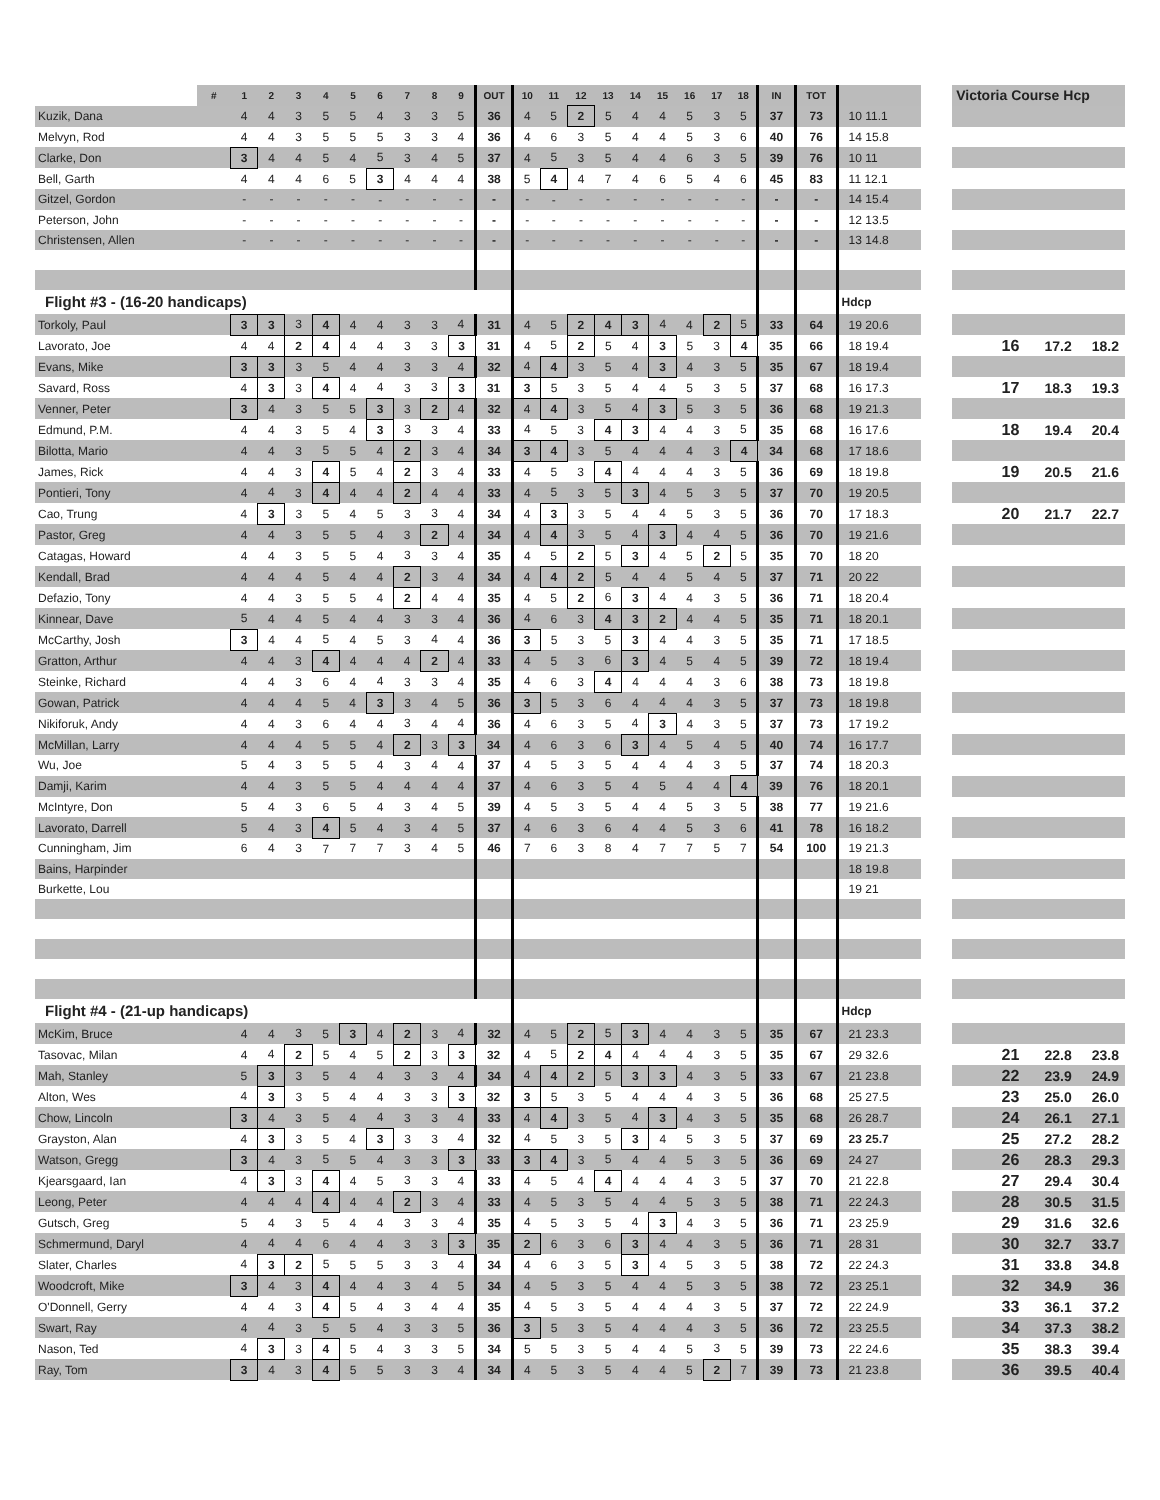| | # | 1 | 2 | 3 | 4 | 5 | 6 | 7 | 8 | 9 | OUT | 10 | 11 | 12 | 13 | 14 | 15 | 16 | 17 | 18 | IN | TOT | | | Victoria Course Hcp | | |
| --- | --- | --- | --- | --- | --- | --- | --- | --- | --- | --- | --- | --- | --- | --- | --- | --- | --- | --- | --- | --- | --- | --- | --- | --- | --- | --- | --- |
| Kuzik, Dana | | 4 | 4 | 3 | 5 | 5 | 4 | 3 | 3 | 5 | 36 | 4 | 5 | 2 | 5 | 4 | 4 | 5 | 3 | 5 | 37 | 73 | 10 11.1 | | | | |
| Melvyn, Rod | | 4 | 4 | 3 | 5 | 5 | 5 | 3 | 3 | 4 | 36 | 4 | 6 | 3 | 5 | 4 | 4 | 5 | 3 | 6 | 40 | 76 | 14 15.8 | | | | |
| Clarke, Don | | 3 | 4 | 4 | 5 | 4 | 5 | 3 | 4 | 5 | 37 | 4 | 5 | 3 | 5 | 4 | 4 | 6 | 3 | 5 | 39 | 76 | 10 11 | | | | |
| Bell, Garth | | 4 | 4 | 4 | 6 | 5 | 3 | 4 | 4 | 4 | 38 | 5 | 4 | 4 | 7 | 4 | 6 | 5 | 4 | 6 | 45 | 83 | 11 12.1 | | | | |
| Gitzel, Gordon | | - | - | - | - | - | - | - | - | - | - | - | - | - | - | - | - | - | - | - | - | - | 14 15.4 | | | | |
| Peterson, John | | - | - | - | - | - | - | - | - | - | - | - | - | - | - | - | - | - | - | - | - | - | 12 13.5 | | | | |
| Christensen, Allen | | - | - | - | - | - | - | - | - | - | - | - | - | - | - | - | - | - | - | - | - | - | 13 14.8 | | | | |
| Flight #3 - (16-20 handicaps) | | | | | | | | | | | | | | | | | | | | | | | Hdcp | | | | |
| Torkoly, Paul | | 3 | 3 | 3 | 4 | 4 | 4 | 3 | 3 | 4 | 31 | 4 | 5 | 2 | 4 | 3 | 4 | 4 | 2 | 5 | 33 | 64 | 19 20.6 | | | | |
| Lavorato, Joe | | 4 | 4 | 2 | 4 | 4 | 4 | 3 | 3 | 3 | 31 | 4 | 5 | 2 | 5 | 4 | 3 | 5 | 3 | 4 | 35 | 66 | 18 19.4 | | 16 | 17.2 | 18.2 |
| Evans, Mike | | 3 | 3 | 3 | 5 | 4 | 4 | 3 | 3 | 4 | 32 | 4 | 4 | 3 | 5 | 4 | 3 | 4 | 3 | 5 | 35 | 67 | 18 19.4 | | | | |
| Savard, Ross | | 4 | 3 | 3 | 4 | 4 | 4 | 3 | 3 | 3 | 31 | 3 | 5 | 3 | 5 | 4 | 4 | 5 | 3 | 5 | 37 | 68 | 16 17.3 | | 17 | 18.3 | 19.3 |
| Venner, Peter | | 3 | 4 | 3 | 5 | 5 | 3 | 3 | 2 | 4 | 32 | 4 | 4 | 3 | 5 | 4 | 3 | 5 | 3 | 5 | 36 | 68 | 19 21.3 | | | | |
| Edmund, P.M. | | 4 | 4 | 3 | 5 | 4 | 3 | 3 | 3 | 4 | 33 | 4 | 5 | 3 | 4 | 3 | 4 | 4 | 3 | 5 | 35 | 68 | 16 17.6 | | 18 | 19.4 | 20.4 |
| Bilotta, Mario | | 4 | 4 | 3 | 5 | 5 | 4 | 2 | 3 | 4 | 34 | 3 | 4 | 3 | 5 | 4 | 4 | 4 | 3 | 4 | 34 | 68 | 17 18.6 | | | | |
| James, Rick | | 4 | 4 | 3 | 4 | 5 | 4 | 2 | 3 | 4 | 33 | 4 | 5 | 3 | 4 | 4 | 4 | 4 | 3 | 5 | 36 | 69 | 18 19.8 | | 19 | 20.5 | 21.6 |
| Pontieri, Tony | | 4 | 4 | 3 | 4 | 4 | 4 | 2 | 4 | 4 | 33 | 4 | 5 | 3 | 5 | 3 | 4 | 5 | 3 | 5 | 37 | 70 | 19 20.5 | | | | |
| Cao, Trung | | 4 | 3 | 3 | 5 | 4 | 5 | 3 | 3 | 4 | 34 | 4 | 3 | 3 | 5 | 4 | 4 | 5 | 3 | 5 | 36 | 70 | 17 18.3 | | 20 | 21.7 | 22.7 |
| Pastor, Greg | | 4 | 4 | 3 | 5 | 5 | 4 | 3 | 2 | 4 | 34 | 4 | 4 | 3 | 5 | 4 | 3 | 4 | 4 | 5 | 36 | 70 | 19 21.6 | | | | |
| Catagas, Howard | | 4 | 4 | 3 | 5 | 5 | 4 | 3 | 3 | 4 | 35 | 4 | 5 | 2 | 5 | 3 | 4 | 5 | 2 | 5 | 35 | 70 | 18 20 | | | | |
| Kendall, Brad | | 4 | 4 | 4 | 5 | 4 | 4 | 2 | 3 | 4 | 34 | 4 | 4 | 2 | 5 | 4 | 4 | 5 | 4 | 5 | 37 | 71 | 20 22 | | | | |
| Defazio, Tony | | 4 | 4 | 3 | 5 | 5 | 4 | 2 | 4 | 4 | 35 | 4 | 5 | 2 | 6 | 3 | 4 | 4 | 3 | 5 | 36 | 71 | 18 20.4 | | | | |
| Kinnear, Dave | | 5 | 4 | 4 | 5 | 4 | 4 | 3 | 3 | 4 | 36 | 4 | 6 | 3 | 4 | 3 | 2 | 4 | 4 | 5 | 35 | 71 | 18 20.1 | | | | |
| McCarthy, Josh | | 3 | 4 | 4 | 5 | 4 | 5 | 3 | 4 | 4 | 36 | 3 | 5 | 3 | 5 | 3 | 4 | 4 | 3 | 5 | 35 | 71 | 17 18.5 | | | | |
| Gratton, Arthur | | 4 | 4 | 3 | 4 | 4 | 4 | 4 | 2 | 4 | 33 | 4 | 5 | 3 | 6 | 3 | 4 | 5 | 4 | 5 | 39 | 72 | 18 19.4 | | | | |
| Steinke, Richard | | 4 | 4 | 3 | 6 | 4 | 4 | 3 | 3 | 4 | 35 | 4 | 6 | 3 | 4 | 4 | 4 | 4 | 3 | 6 | 38 | 73 | 18 19.8 | | | | |
| Gowan, Patrick | | 4 | 4 | 4 | 5 | 4 | 3 | 3 | 4 | 5 | 36 | 3 | 5 | 3 | 6 | 4 | 4 | 4 | 3 | 5 | 37 | 73 | 18 19.8 | | | | |
| Nikiforuk, Andy | | 4 | 4 | 3 | 6 | 4 | 4 | 3 | 4 | 4 | 36 | 4 | 6 | 3 | 5 | 4 | 3 | 4 | 3 | 5 | 37 | 73 | 17 19.2 | | | | |
| McMillan, Larry | | 4 | 4 | 4 | 5 | 5 | 4 | 2 | 3 | 3 | 34 | 4 | 6 | 3 | 6 | 3 | 4 | 5 | 4 | 5 | 40 | 74 | 16 17.7 | | | | |
| Wu, Joe | | 5 | 4 | 3 | 5 | 5 | 4 | 3 | 4 | 4 | 37 | 4 | 5 | 3 | 5 | 4 | 4 | 4 | 3 | 5 | 37 | 74 | 18 20.3 | | | | |
| Damji, Karim | | 4 | 4 | 3 | 5 | 5 | 4 | 4 | 4 | 4 | 37 | 4 | 6 | 3 | 5 | 4 | 5 | 4 | 4 | 4 | 39 | 76 | 18 20.1 | | | | |
| McIntyre, Don | | 5 | 4 | 3 | 6 | 5 | 4 | 3 | 4 | 5 | 39 | 4 | 5 | 3 | 5 | 4 | 4 | 5 | 3 | 5 | 38 | 77 | 19 21.6 | | | | |
| Lavorato, Darrell | | 5 | 4 | 3 | 4 | 5 | 4 | 3 | 4 | 5 | 37 | 4 | 6 | 3 | 6 | 4 | 4 | 5 | 3 | 6 | 41 | 78 | 16 18.2 | | | | |
| Cunningham, Jim | | 6 | 4 | 3 | 7 | 7 | 7 | 3 | 4 | 5 | 46 | 7 | 6 | 3 | 8 | 4 | 7 | 7 | 5 | 7 | 54 | 100 | 19 21.3 | | | | |
| Bains, Harpinder | | | | | | | | | | | | | | | | | | | | | | | 18 19.8 | | | | |
| Burkette, Lou | | | | | | | | | | | | | | | | | | | | | | | 19 21 | | | | |
| Flight #4 - (21-up handicaps) | | | | | | | | | | | | | | | | | | | | | | | Hdcp | | | | |
| McKim, Bruce | | 4 | 4 | 3 | 5 | 3 | 4 | 2 | 3 | 4 | 32 | 4 | 5 | 2 | 5 | 3 | 4 | 4 | 3 | 5 | 35 | 67 | 21 23.3 | | | | |
| Tasovac, Milan | | 4 | 4 | 2 | 5 | 4 | 5 | 2 | 3 | 3 | 32 | 4 | 5 | 2 | 4 | 4 | 4 | 4 | 3 | 5 | 35 | 67 | 29 32.6 | | 21 | 22.8 | 23.8 |
| Mah, Stanley | | 5 | 3 | 3 | 5 | 4 | 4 | 3 | 3 | 4 | 34 | 4 | 4 | 2 | 5 | 3 | 3 | 4 | 3 | 5 | 33 | 67 | 21 23.8 | | 22 | 23.9 | 24.9 |
| Alton, Wes | | 4 | 3 | 3 | 5 | 4 | 4 | 3 | 3 | 3 | 32 | 3 | 5 | 3 | 5 | 4 | 4 | 4 | 3 | 5 | 36 | 68 | 25 27.5 | | 23 | 25.0 | 26.0 |
| Chow, Lincoln | | 3 | 4 | 3 | 5 | 4 | 4 | 3 | 3 | 4 | 33 | 4 | 4 | 3 | 5 | 4 | 3 | 4 | 3 | 5 | 35 | 68 | 26 28.7 | | 24 | 26.1 | 27.1 |
| Grayston, Alan | | 4 | 3 | 3 | 5 | 4 | 3 | 3 | 3 | 4 | 32 | 4 | 5 | 3 | 5 | 3 | 4 | 5 | 3 | 5 | 37 | 69 | 23 25.7 | | 25 | 27.2 | 28.2 |
| Watson, Gregg | | 3 | 4 | 3 | 5 | 5 | 4 | 3 | 3 | 3 | 33 | 3 | 4 | 3 | 5 | 4 | 4 | 5 | 3 | 5 | 36 | 69 | 24 27 | | 26 | 28.3 | 29.3 |
| Kjearsgaard, Ian | | 4 | 3 | 3 | 4 | 4 | 5 | 3 | 3 | 4 | 33 | 4 | 5 | 4 | 4 | 4 | 4 | 4 | 3 | 5 | 37 | 70 | 21 22.8 | | 27 | 29.4 | 30.4 |
| Leong, Peter | | 4 | 4 | 4 | 4 | 4 | 4 | 2 | 3 | 4 | 33 | 4 | 5 | 3 | 5 | 4 | 4 | 5 | 3 | 5 | 38 | 71 | 22 24.3 | | 28 | 30.5 | 31.5 |
| Gutsch, Greg | | 5 | 4 | 3 | 5 | 4 | 4 | 3 | 3 | 4 | 35 | 4 | 5 | 3 | 5 | 4 | 3 | 4 | 3 | 5 | 36 | 71 | 23 25.9 | | 29 | 31.6 | 32.6 |
| Schmermund, Daryl | | 4 | 4 | 4 | 6 | 4 | 4 | 3 | 3 | 3 | 35 | 2 | 6 | 3 | 6 | 3 | 4 | 4 | 3 | 5 | 36 | 71 | 28 31 | | 30 | 32.7 | 33.7 |
| Slater, Charles | | 4 | 3 | 2 | 5 | 5 | 5 | 3 | 3 | 4 | 34 | 4 | 6 | 3 | 5 | 3 | 4 | 5 | 3 | 5 | 38 | 72 | 22 24.3 | | 31 | 33.8 | 34.8 |
| Woodcroft, Mike | | 3 | 4 | 3 | 4 | 4 | 4 | 3 | 4 | 5 | 34 | 4 | 5 | 3 | 5 | 4 | 4 | 5 | 3 | 5 | 38 | 72 | 23 25.1 | | 32 | 34.9 | 36 |
| O'Donnell, Gerry | | 4 | 4 | 3 | 4 | 5 | 4 | 3 | 4 | 4 | 35 | 4 | 5 | 3 | 5 | 4 | 4 | 4 | 3 | 5 | 37 | 72 | 22 24.9 | | 33 | 36.1 | 37.2 |
| Swart, Ray | | 4 | 4 | 3 | 5 | 5 | 4 | 3 | 3 | 5 | 36 | 3 | 5 | 3 | 5 | 4 | 4 | 4 | 3 | 5 | 36 | 72 | 23 25.5 | | 34 | 37.3 | 38.2 |
| Nason, Ted | | 4 | 3 | 3 | 4 | 5 | 4 | 3 | 3 | 5 | 34 | 5 | 5 | 3 | 5 | 4 | 4 | 5 | 3 | 5 | 39 | 73 | 22 24.6 | | 35 | 38.3 | 39.4 |
| Ray, Tom | | 3 | 4 | 3 | 4 | 5 | 5 | 3 | 3 | 4 | 34 | 4 | 5 | 3 | 5 | 4 | 4 | 5 | 2 | 7 | 39 | 73 | 21 23.8 | | 36 | 39.5 | 40.4 |